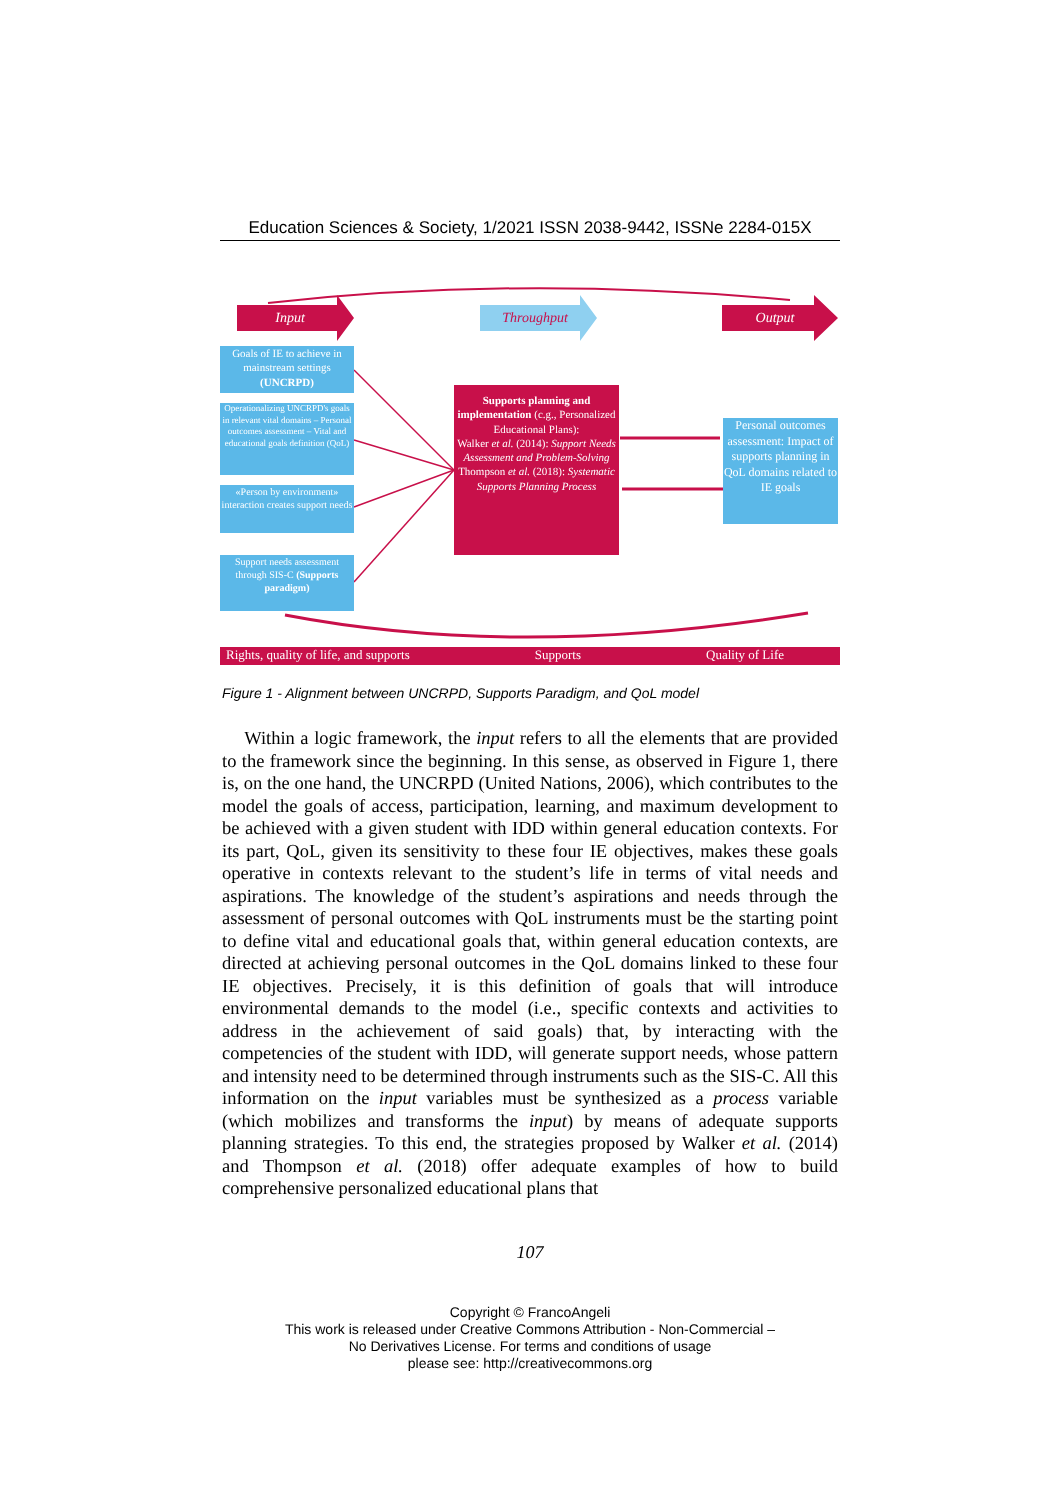Education Sciences & Society, 1/2021 ISSN 2038-9442, ISSNe 2284-015X
Input Throughput Output
Goals of IE to achieve in mainstream settings (UNCRPD)
Operationalizing UNCRPD's goals in relevant vital domains – Personal outcomes assessment – Vital and educational goals definition (QoL)
«Person by environment» interaction creates support needs
Support needs assessment through SIS-C (Supports paradigm)
Supports planning and implementation (c.g., Personalized Educational Plans):
Walker et al. (2014): Support Needs Assessment and Problem-Solving
Thompson et al. (2018): Systematic Supports Planning Process
Personal outcomes assessment: Impact of supports planning in QoL domains related to IE goals
Rights, quality of life, and supports Supports Quality of Life
Figure 1 - Alignment between UNCRPD, Supports Paradigm, and QoL model
Within a logic framework, the input refers to all the elements that are provided to the framework since the beginning. In this sense, as observed in Figure 1, there is, on the one hand, the UNCRPD (United Nations, 2006), which contributes to the model the goals of access, participation, learning, and maximum development to be achieved with a given student with IDD within general education contexts. For its part, QoL, given its sensitivity to these four IE objectives, makes these goals operative in contexts relevant to the student’s life in terms of vital needs and aspirations. The knowledge of the student’s aspirations and needs through the assessment of personal outcomes with QoL instruments must be the starting point to define vital and educational goals that, within general education contexts, are directed at achieving personal outcomes in the QoL domains linked to these four IE objectives. Precisely, it is this definition of goals that will introduce environmental demands to the model (i.e., specific contexts and activities to address in the achievement of said goals) that, by interacting with the competencies of the student with IDD, will generate support needs, whose pattern and intensity need to be determined through instruments such as the SIS-C. All this information on the input variables must be synthesized as a process variable (which mobilizes and transforms the input) by means of adequate supports planning strategies. To this end, the strategies proposed by Walker et al. (2014) and Thompson et al. (2018) offer adequate examples of how to build comprehensive personalized educational plans that
107
Copyright © FrancoAngeli
This work is released under Creative Commons Attribution - Non-Commercial –
No Derivatives License. For terms and conditions of usage
please see: http://creativecommons.org